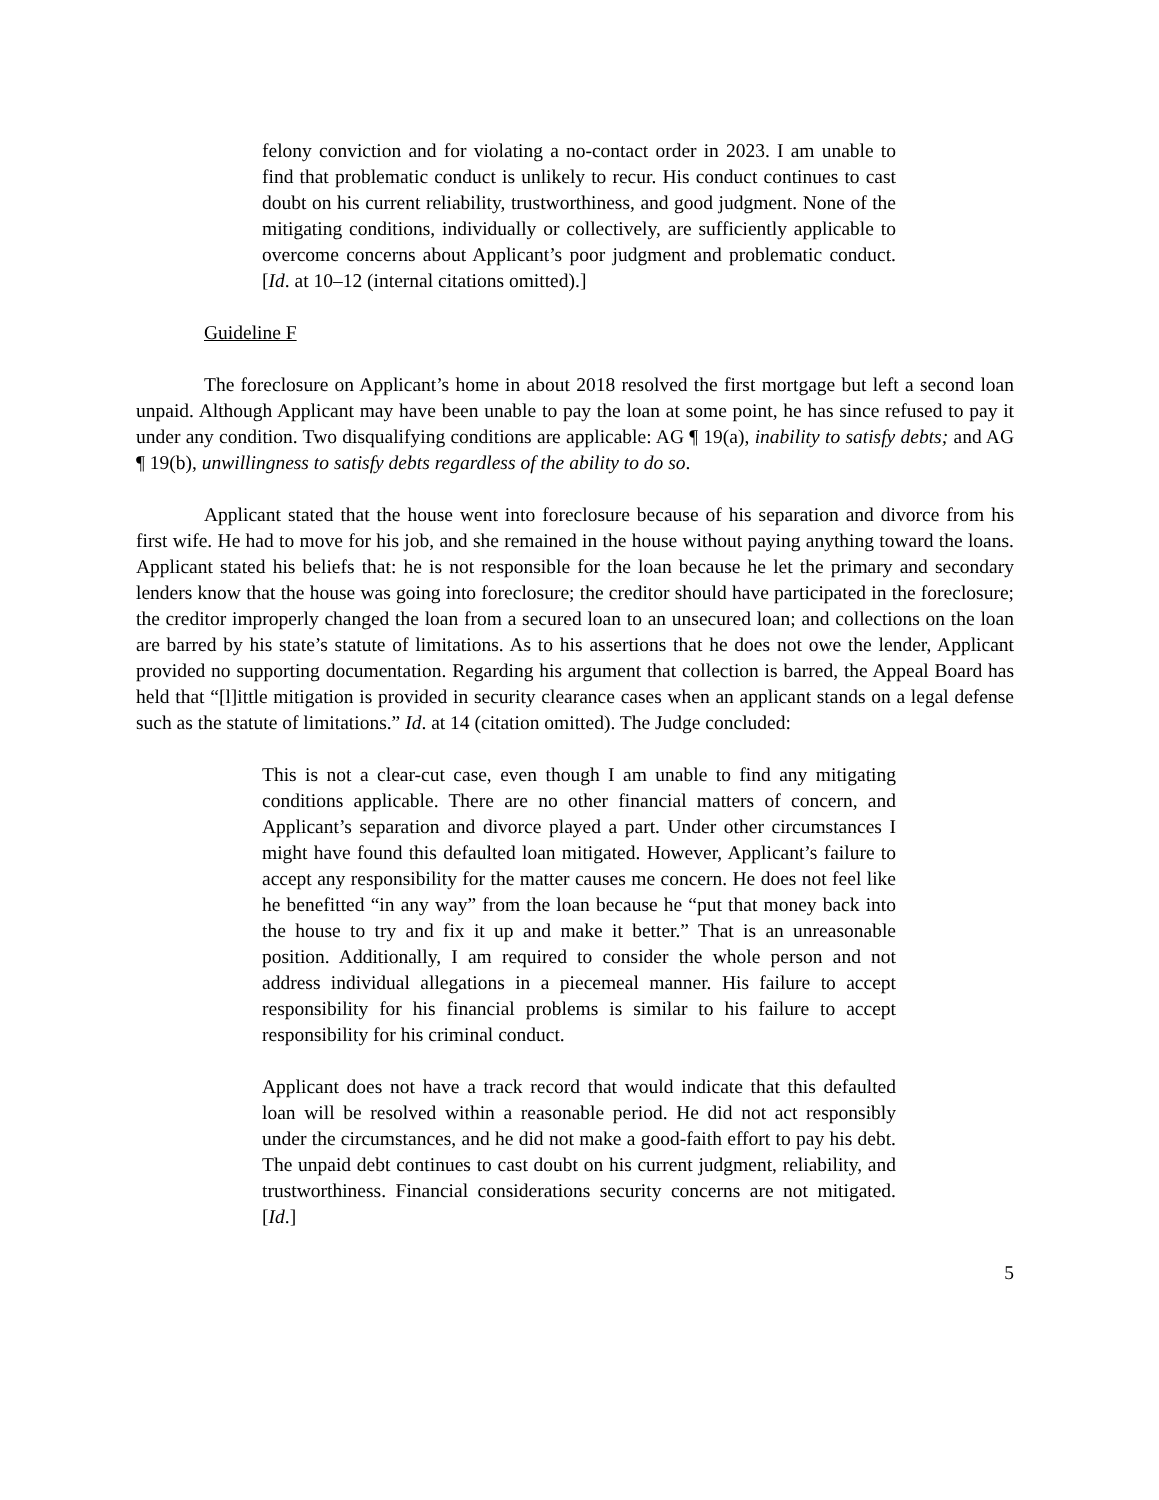felony conviction and for violating a no-contact order in 2023. I am unable to find that problematic conduct is unlikely to recur. His conduct continues to cast doubt on his current reliability, trustworthiness, and good judgment. None of the mitigating conditions, individually or collectively, are sufficiently applicable to overcome concerns about Applicant’s poor judgment and problematic conduct. [Id. at 10–12 (internal citations omitted).]
Guideline F
The foreclosure on Applicant’s home in about 2018 resolved the first mortgage but left a second loan unpaid. Although Applicant may have been unable to pay the loan at some point, he has since refused to pay it under any condition. Two disqualifying conditions are applicable: AG ¶ 19(a), inability to satisfy debts; and AG ¶ 19(b), unwillingness to satisfy debts regardless of the ability to do so.
Applicant stated that the house went into foreclosure because of his separation and divorce from his first wife. He had to move for his job, and she remained in the house without paying anything toward the loans. Applicant stated his beliefs that: he is not responsible for the loan because he let the primary and secondary lenders know that the house was going into foreclosure; the creditor should have participated in the foreclosure; the creditor improperly changed the loan from a secured loan to an unsecured loan; and collections on the loan are barred by his state’s statute of limitations. As to his assertions that he does not owe the lender, Applicant provided no supporting documentation. Regarding his argument that collection is barred, the Appeal Board has held that “[l]ittle mitigation is provided in security clearance cases when an applicant stands on a legal defense such as the statute of limitations.” Id. at 14 (citation omitted). The Judge concluded:
This is not a clear-cut case, even though I am unable to find any mitigating conditions applicable. There are no other financial matters of concern, and Applicant’s separation and divorce played a part. Under other circumstances I might have found this defaulted loan mitigated. However, Applicant’s failure to accept any responsibility for the matter causes me concern. He does not feel like he benefitted “in any way” from the loan because he “put that money back into the house to try and fix it up and make it better.” That is an unreasonable position. Additionally, I am required to consider the whole person and not address individual allegations in a piecemeal manner. His failure to accept responsibility for his financial problems is similar to his failure to accept responsibility for his criminal conduct.
Applicant does not have a track record that would indicate that this defaulted loan will be resolved within a reasonable period. He did not act responsibly under the circumstances, and he did not make a good-faith effort to pay his debt. The unpaid debt continues to cast doubt on his current judgment, reliability, and trustworthiness. Financial considerations security concerns are not mitigated. [Id.]
5